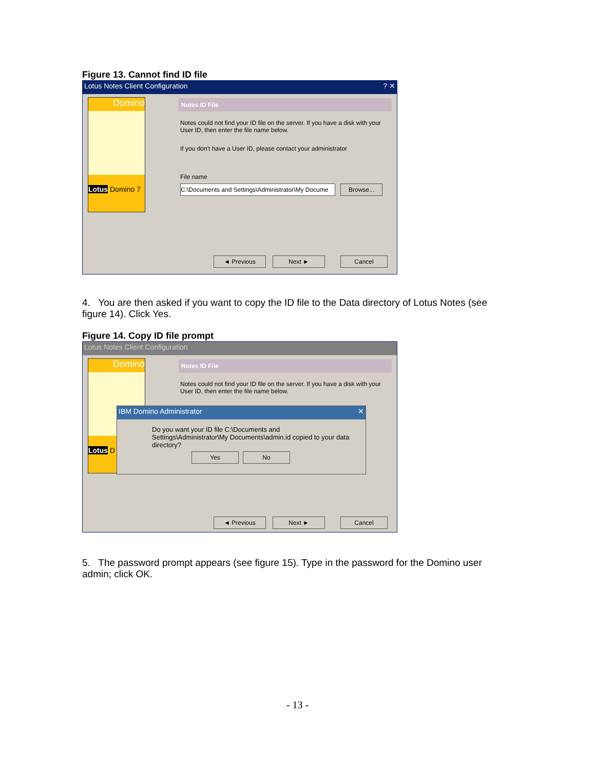Figure 13. Cannot find ID file
Lotus Notes Client Configuration ? ✕
Domino
Lotus Domino 7
Notes ID File
Notes could not find your ID file on the server. If you have a disk with your User ID, then enter the file name below.
If you don't have a User ID, please contact your administrator
File name
C:\Documents and Settings\Administrator\My Docume
Browse...
◄ Previous Next ► Cancel
4. You are then asked if you want to copy the ID file to the Data directory of Lotus Notes (see figure 14). Click Yes.
Figure 14. Copy ID file prompt
Lotus Notes Client Configuration
Domino
Lotus D
Notes ID File
Notes could not find your ID file on the server. If you have a disk with your User ID, then enter the file name below.
IBM Domino Administrator ✕
Do you want your ID file C:\Documents and Settings\Administrator\My Documents\admin.id copied to your data directory?
Yes No
◄ Previous Next ► Cancel
5. The password prompt appears (see figure 15). Type in the password for the Domino user admin; click OK.
- 13 -